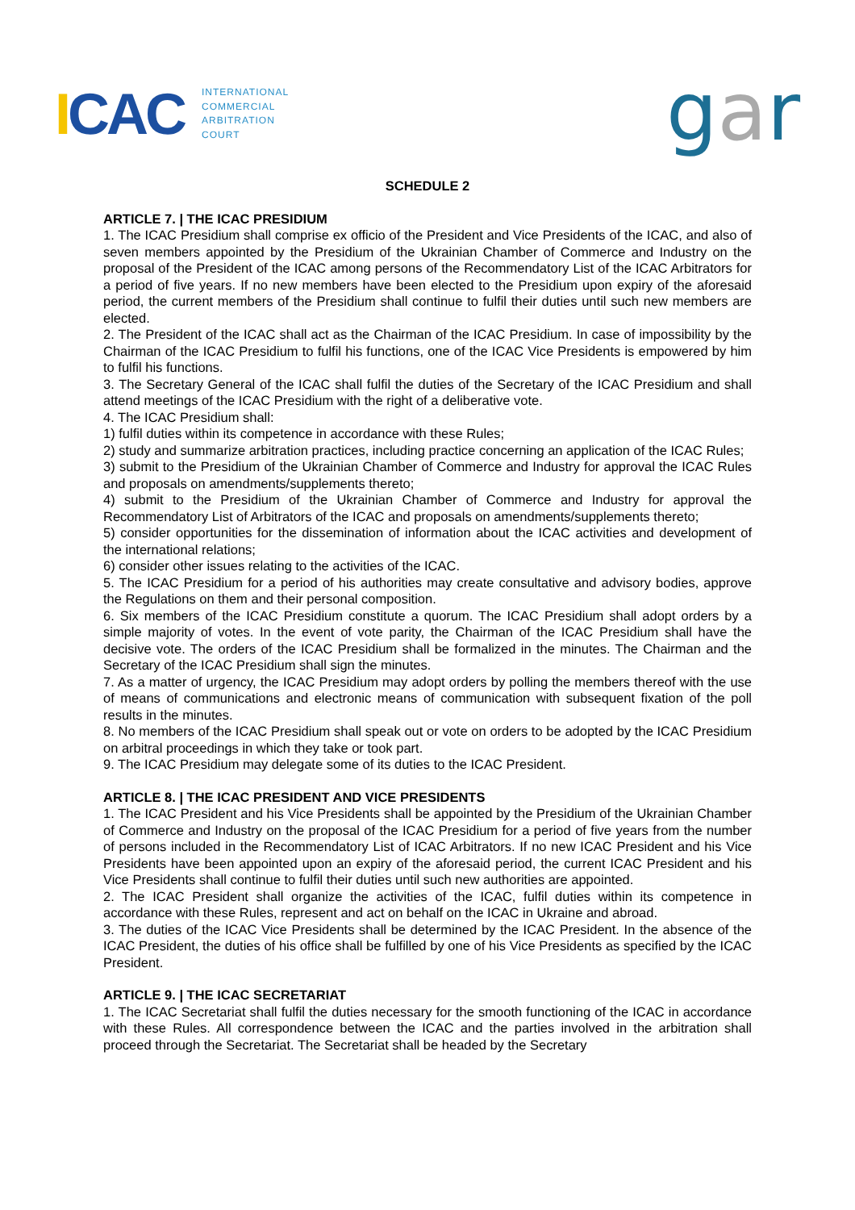ICAC
INTERNATIONAL
COMMERCIAL
ARBITRATION
COURT
gar
SCHEDULE 2
ARTICLE 7. | THE ICAC PRESIDIUM
1. The ICAC Presidium shall comprise ex officio of the President and Vice Presidents of the ICAC, and also of seven members appointed by the Presidium of the Ukrainian Chamber of Commerce and Industry on the proposal of the President of the ICAC among persons of the Recommendatory List of the ICAC Arbitrators for a period of five years. If no new members have been elected to the Presidium upon expiry of the aforesaid period, the current members of the Presidium shall continue to fulfil their duties until such new members are elected.
2. The President of the ICAC shall act as the Chairman of the ICAC Presidium. In case of impossibility by the Chairman of the ICAC Presidium to fulfil his functions, one of the ICAC Vice Presidents is empowered by him to fulfil his functions.
3. The Secretary General of the ICAC shall fulfil the duties of the Secretary of the ICAC Presidium and shall attend meetings of the ICAC Presidium with the right of a deliberative vote.
4. The ICAC Presidium shall:
1) fulfil duties within its competence in accordance with these Rules;
2) study and summarize arbitration practices, including practice concerning an application of the ICAC Rules;
3) submit to the Presidium of the Ukrainian Chamber of Commerce and Industry for approval the ICAC Rules and proposals on amendments/supplements thereto;
4) submit to the Presidium of the Ukrainian Chamber of Commerce and Industry for approval the Recommendatory List of Arbitrators of the ICAC and proposals on amendments/supplements thereto;
5) consider opportunities for the dissemination of information about the ICAC activities and development of the international relations;
6) consider other issues relating to the activities of the ICAC.
5. The ICAC Presidium for a period of his authorities may create consultative and advisory bodies, approve the Regulations on them and their personal composition.
6. Six members of the ICAC Presidium constitute a quorum. The ICAC Presidium shall adopt orders by a simple majority of votes. In the event of vote parity, the Chairman of the ICAC Presidium shall have the decisive vote. The orders of the ICAC Presidium shall be formalized in the minutes. The Chairman and the Secretary of the ICAC Presidium shall sign the minutes.
7. As a matter of urgency, the ICAC Presidium may adopt orders by polling the members thereof with the use of means of communications and electronic means of communication with subsequent fixation of the poll results in the minutes.
8. No members of the ICAC Presidium shall speak out or vote on orders to be adopted by the ICAC Presidium on arbitral proceedings in which they take or took part.
9. The ICAC Presidium may delegate some of its duties to the ICAC President.
ARTICLE 8. | THE ICAC PRESIDENT AND VICE PRESIDENTS
1. The ICAC President and his Vice Presidents shall be appointed by the Presidium of the Ukrainian Chamber of Commerce and Industry on the proposal of the ICAC Presidium for a period of five years from the number of persons included in the Recommendatory List of ICAC Arbitrators. If no new ICAC President and his Vice Presidents have been appointed upon an expiry of the aforesaid period, the current ICAC President and his Vice Presidents shall continue to fulfil their duties until such new authorities are appointed.
2. The ICAC President shall organize the activities of the ICAC, fulfil duties within its competence in accordance with these Rules, represent and act on behalf on the ICAC in Ukraine and abroad.
3. The duties of the ICAC Vice Presidents shall be determined by the ICAC President. In the absence of the ICAC President, the duties of his office shall be fulfilled by one of his Vice Presidents as specified by the ICAC President.
ARTICLE 9. | THE ICAC SECRETARIAT
1. The ICAC Secretariat shall fulfil the duties necessary for the smooth functioning of the ICAC in accordance with these Rules. All correspondence between the ICAC and the parties involved in the arbitration shall proceed through the Secretariat. The Secretariat shall be headed by the Secretary